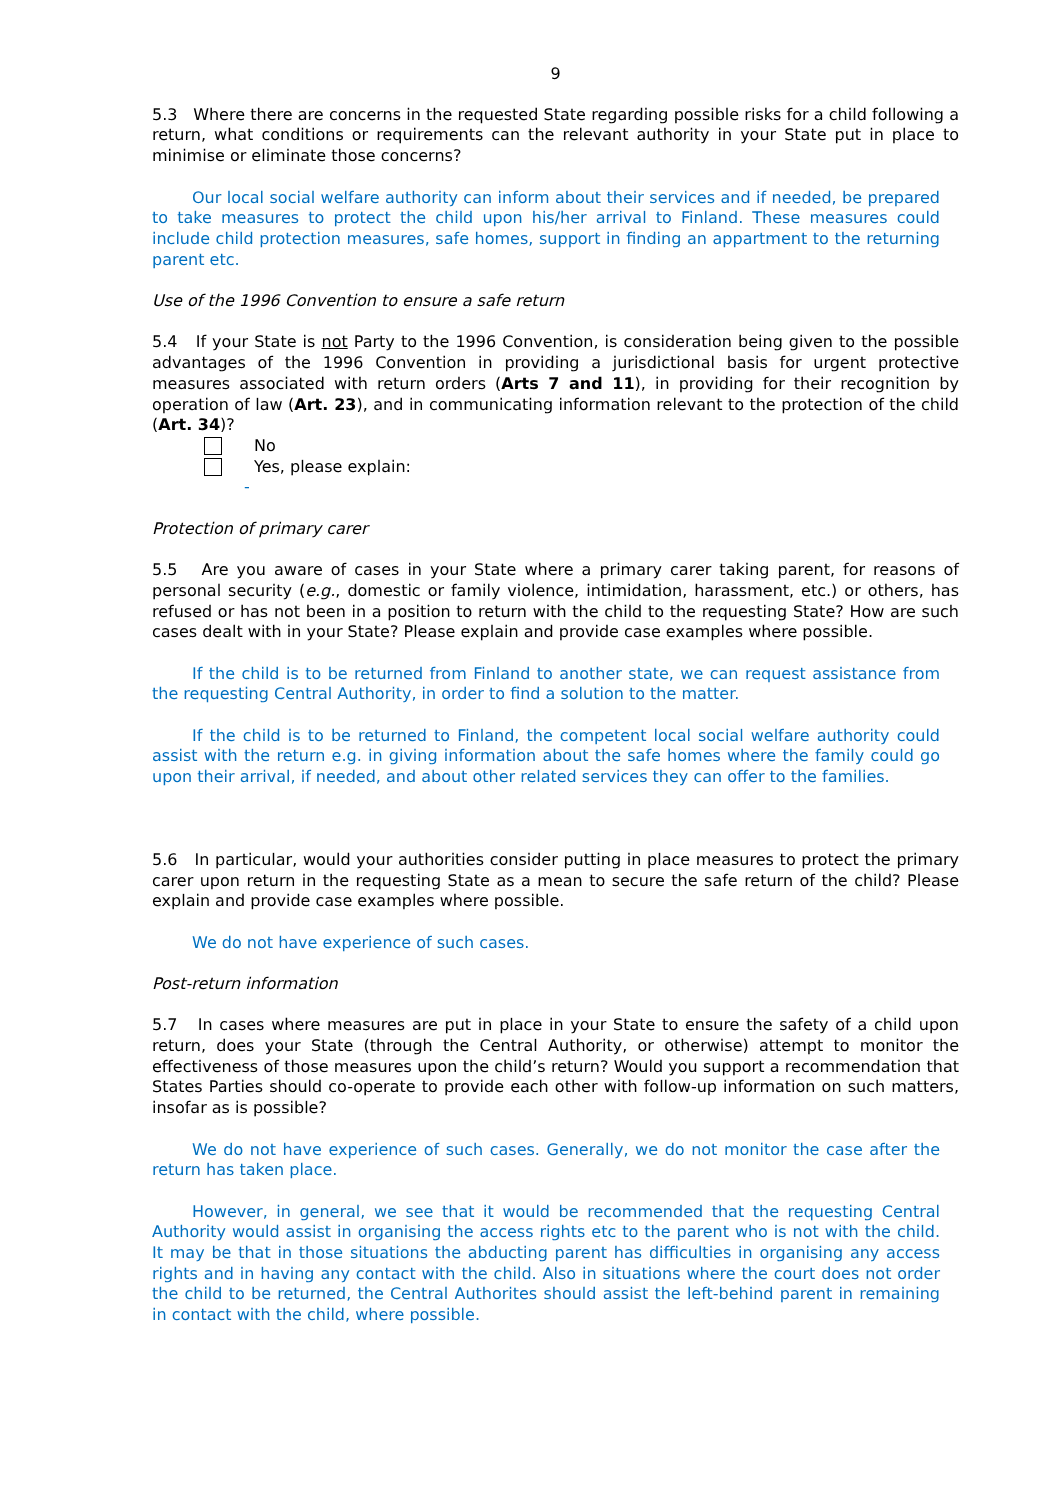9
5.3 Where there are concerns in the requested State regarding possible risks for a child following a return, what conditions or requirements can the relevant authority in your State put in place to minimise or eliminate those concerns?
Our local social welfare authority can inform about their services and if needed, be prepared to take measures to protect the child upon his/her arrival to Finland. These measures could include child protection measures, safe homes, support in finding an appartment to the returning parent etc.
Use of the 1996 Convention to ensure a safe return
5.4 If your State is not Party to the 1996 Convention, is consideration being given to the possible advantages of the 1996 Convention in providing a jurisdictional basis for urgent protective measures associated with return orders (Arts 7 and 11), in providing for their recognition by operation of law (Art. 23), and in communicating information relevant to the protection of the child (Art. 34)?
No
Yes, please explain:
-
Protection of primary carer
5.5 Are you aware of cases in your State where a primary carer taking parent, for reasons of personal security (e.g., domestic or family violence, intimidation, harassment, etc.) or others, has refused or has not been in a position to return with the child to the requesting State? How are such cases dealt with in your State? Please explain and provide case examples where possible.
If the child is to be returned from Finland to another state, we can request assistance from the requesting Central Authority, in order to find a solution to the matter.
If the child is to be returned to Finland, the competent local social welfare authority could assist with the return e.g. in giving information about the safe homes where the family could go upon their arrival, if needed, and about other related services they can offer to the families.
5.6 In particular, would your authorities consider putting in place measures to protect the primary carer upon return in the requesting State as a mean to secure the safe return of the child? Please explain and provide case examples where possible.
We do not have experience of such cases.
Post-return information
5.7 In cases where measures are put in place in your State to ensure the safety of a child upon return, does your State (through the Central Authority, or otherwise) attempt to monitor the effectiveness of those measures upon the child’s return? Would you support a recommendation that States Parties should co-operate to provide each other with follow-up information on such matters, insofar as is possible?
We do not have experience of such cases. Generally, we do not monitor the case after the return has taken place.
However, in general, we see that it would be recommended that the requesting Central Authority would assist in organising the access rights etc to the parent who is not with the child. It may be that in those situations the abducting parent has difficulties in organising any access rights and in having any contact with the child. Also in situations where the court does not order the child to be returned, the Central Authorites should assist the left-behind parent in remaining in contact with the child, where possible.